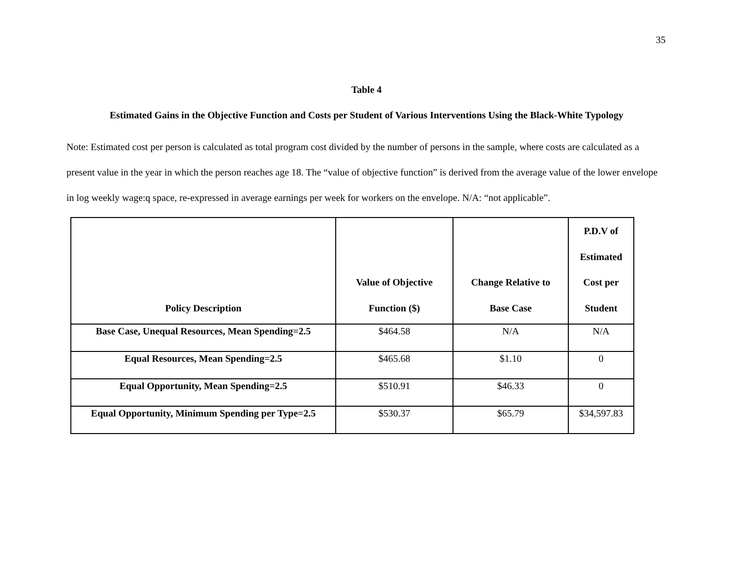35
Table 4
Estimated Gains in the Objective Function and Costs per Student of Various Interventions Using the Black-White Typology
Note: Estimated cost per person is calculated as total program cost divided by the number of persons in the sample, where costs are calculated as a present value in the year in which the person reaches age 18. The “value of objective function” is derived from the average value of the lower envelope in log weekly wage:q space, re-expressed in average earnings per week for workers on the envelope. N/A: “not applicable”.
| Policy Description | Value of Objective Function ($) | Change Relative to Base Case | P.D.V of Estimated Cost per Student |
| --- | --- | --- | --- |
| Base Case, Unequal Resources, Mean Spending=2.5 | $464.58 | N/A | N/A |
| Equal Resources, Mean Spending=2.5 | $465.68 | $1.10 | 0 |
| Equal Opportunity, Mean Spending=2.5 | $510.91 | $46.33 | 0 |
| Equal Opportunity, Minimum Spending per Type=2.5 | $530.37 | $65.79 | $34,597.83 |